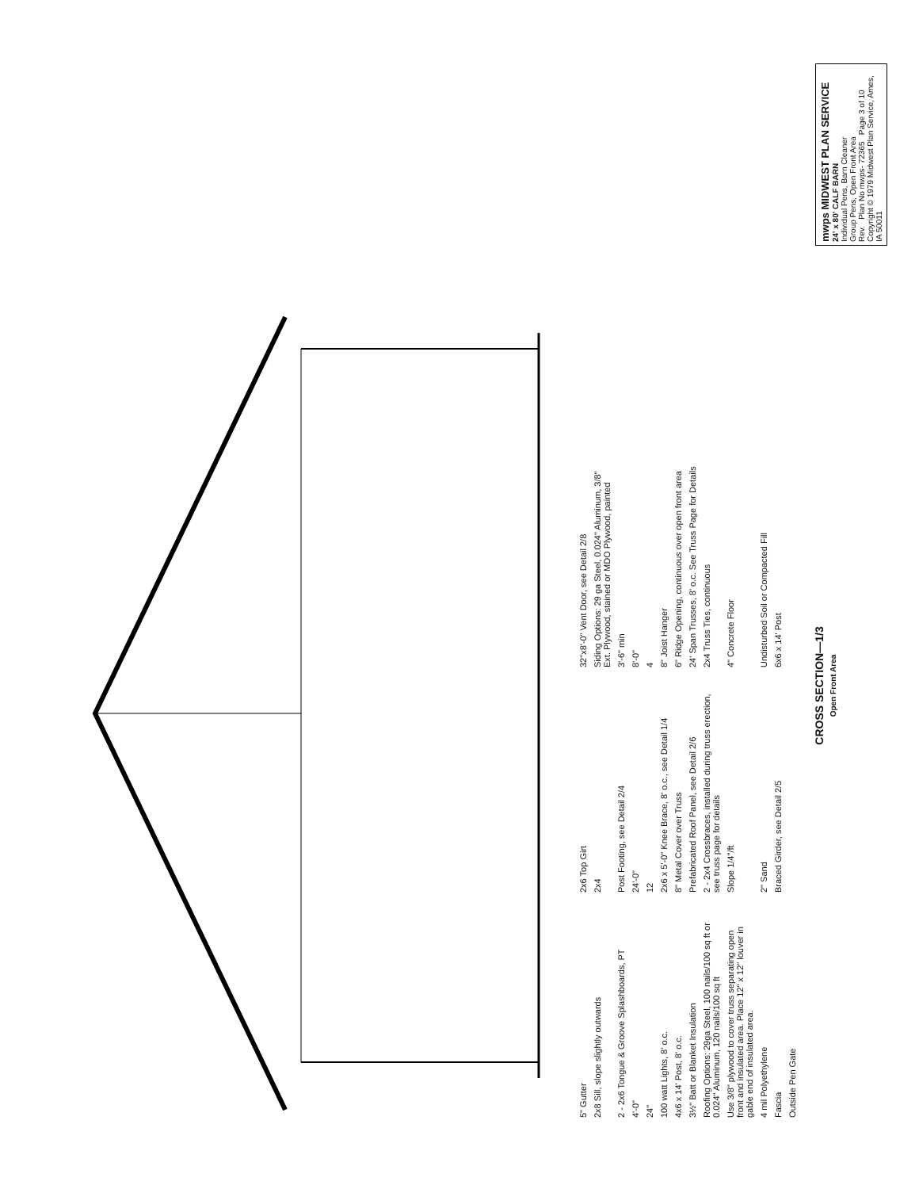5" Gutter
2x6 Top Girt
32"x8'-0" Vent Door, see Detail 2/8
2x8 Sill, slope slightly outwards
2x4
Siding Options: 29 ga Steel, 0.024" Aluminum, 3/8" Ext. Plywood, stained or MDO Plywood, painted
2 - 2x6 Tongue & Groove Splashboards, PT
Post Footing, see Detail 2/4
3'-6" min
4'-0"
24'-0"
8'-0"
24"
12
4
100 watt Lights, 8' o.c.
2x6 x 5'-0" Knee Brace, 8' o.c., see Detail 1/4
8" Joist Hanger
4x6 x 14' Post, 8' o.c.
8" Metal Cover over Truss
6" Ridge Opening, continuous over open front area
3½" Batt or Blanket Insulation
Prefabricated Roof Panel, see Detail 2/6
24' Span Trusses, 8' o.c. See Truss Page for Details
Roofing Options: 29ga Steel, 100 nails/100 sq ft or 0.024" Aluminum, 120 nails/100 sq ft
2 - 2x4 Crossbraces, installed during truss erection, see truss page for details
2x4 Truss Ties, continuous
Use 3/8" plywood to cover truss separating open front and insulated area. Place 12" x 12" louver in gable end of insulated area.
Slope 1/4"/ft
4" Concrete Floor
4 mil Polyethylene
2" Sand
Undisturbed Soil or Compacted Fill
Fascia
Braced Girder, see Detail 2/5
6x6 x 14' Post
Outside Pen Gate
CROSS SECTION—1/3
Open Front Area
mwps MIDWEST PLAN SERVICE
24' x 80' CALF BARN
Individual Pens, Barn Cleaner
Group Pens, Open Front Area
Rev. Plan No mwps- 72365 Page 3 of 10
Copyright © 1979 Midwest Plan Service, Ames, IA 50011